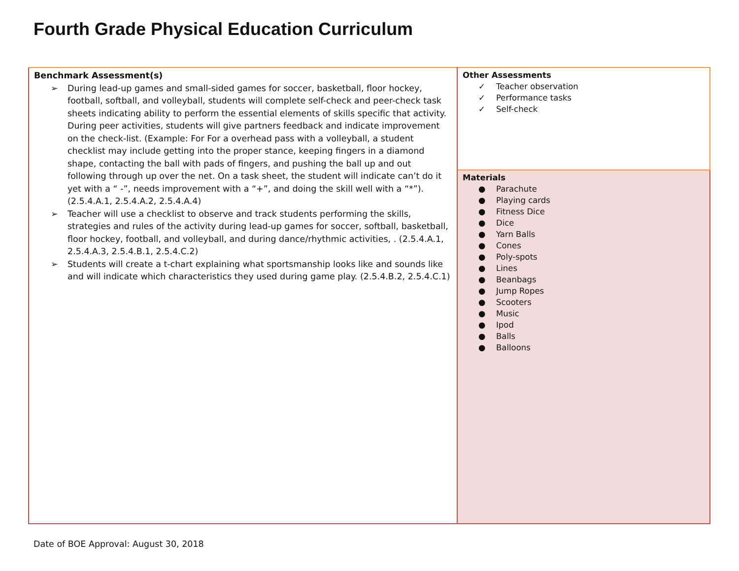Fourth Grade Physical Education Curriculum
| Benchmark Assessment(s) ➢ During lead-up games and small-sided games for soccer, basketball, floor hockey, football, softball, and volleyball, students will complete self-check and peer-check task sheets indicating ability to perform the essential elements of skills specific that activity. During peer activities, students will give partners feedback and indicate improvement on the check-list. (Example: For For a overhead pass with a volleyball, a student checklist may include getting into the proper stance, keeping fingers in a diamond shape, contacting the ball with pads of fingers, and pushing the ball up and out following through up over the net. On a task sheet, the student will indicate can’t do it yet with a “ -”, needs improvement with a “+”, and doing the skill well with a “*”). (2.5.4.A.1, 2.5.4.A.2, 2.5.4.A.4) ➢ Teacher will use a checklist to observe and track students performing the skills, strategies and rules of the activity during lead-up games for soccer, softball, basketball, floor hockey, football, and volleyball, and during dance/rhythmic activities, . (2.5.4.A.1, 2.5.4.A.3, 2.5.4.B.1, 2.5.4.C.2) ➢ Students will create a t-chart explaining what sportsmanship looks like and sounds like and will indicate which characteristics they used during game play. (2.5.4.B.2, 2.5.4.C.1) | Other Assessments ✓ Teacher observation ✓ Performance tasks ✓ Self-check |
| | Materials ● Parachute ● Playing cards ● Fitness Dice ● Dice ● Yarn Balls ● Cones ● Poly-spots ● Lines ● Beanbags ● Jump Ropes ● Scooters ● Music ● Ipod ● Balls ● Balloons |
Date of BOE Approval: August 30, 2018